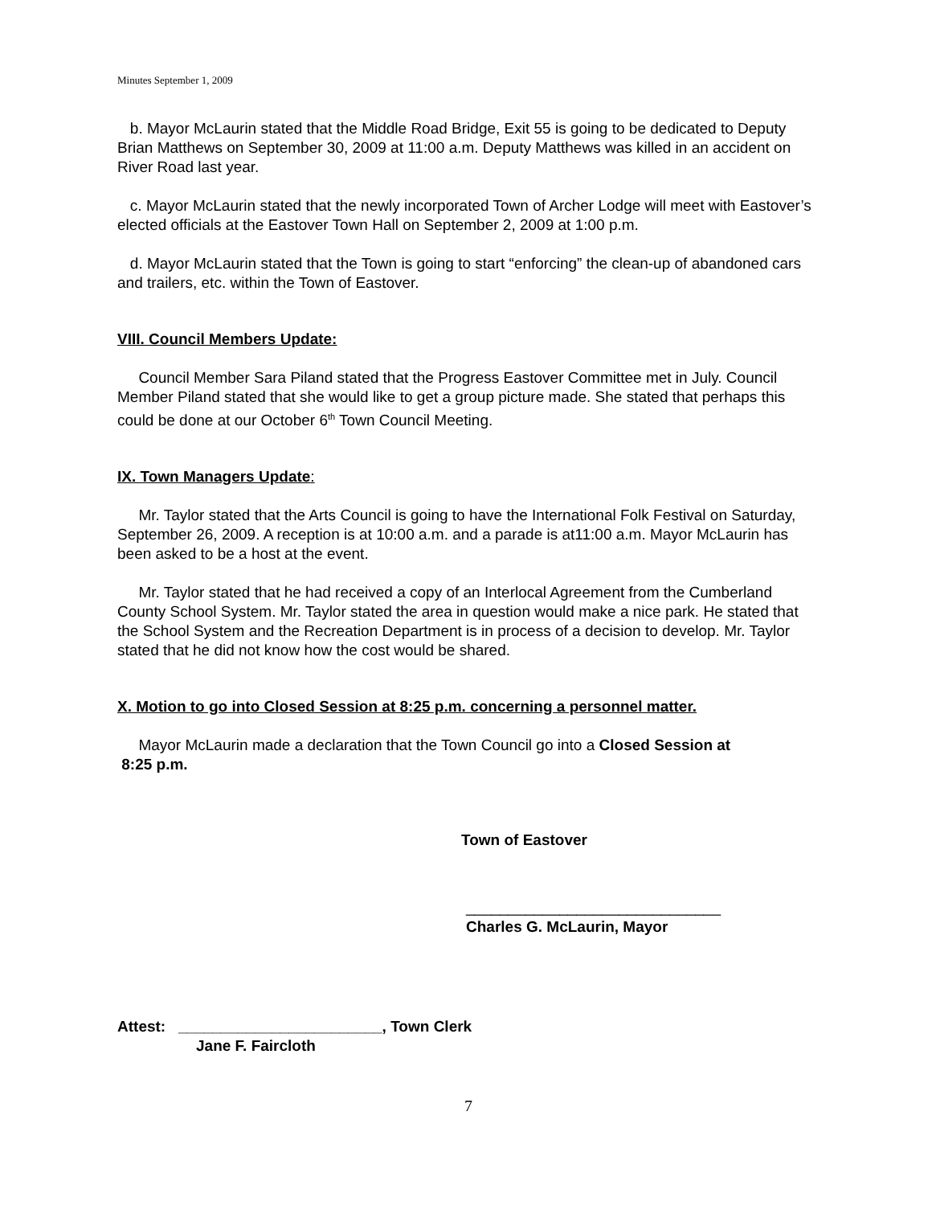Minutes September 1, 2009
b. Mayor McLaurin stated that the Middle Road Bridge, Exit 55 is going to be dedicated to Deputy Brian Matthews on September 30, 2009 at 11:00 a.m. Deputy Matthews was killed in an accident on River Road last year.
c. Mayor McLaurin stated that the newly incorporated Town of Archer Lodge will meet with Eastover’s elected officials at the Eastover Town Hall on September 2, 2009 at 1:00 p.m.
d. Mayor McLaurin stated that the Town is going to start “enforcing” the clean-up of abandoned cars and trailers, etc. within the Town of Eastover.
VIII. Council Members Update:
Council Member Sara Piland stated that the Progress Eastover Committee met in July. Council Member Piland stated that she would like to get a group picture made. She stated that perhaps this could be done at our October 6<sup>th</sup> Town Council Meeting.
IX. Town Managers Update:
Mr. Taylor stated that the Arts Council is going to have the International Folk Festival on Saturday, September 26, 2009. A reception is at 10:00 a.m. and a parade is at11:00 a.m. Mayor McLaurin has been asked to be a host at the event.
Mr. Taylor stated that he had received a copy of an Interlocal Agreement from the Cumberland County School System. Mr. Taylor stated the area in question would make a nice park. He stated that the School System and the Recreation Department is in process of a decision to develop. Mr. Taylor stated that he did not know how the cost would be shared.
X. Motion to go into Closed Session at 8:25 p.m. concerning a personnel matter.
Mayor McLaurin made a declaration that the Town Council go into a Closed Session at
8:25 p.m.
Town of Eastover
______________________________
Charles G. McLaurin, Mayor
Attest: ________________________, Town Clerk
Jane F. Faircloth
7